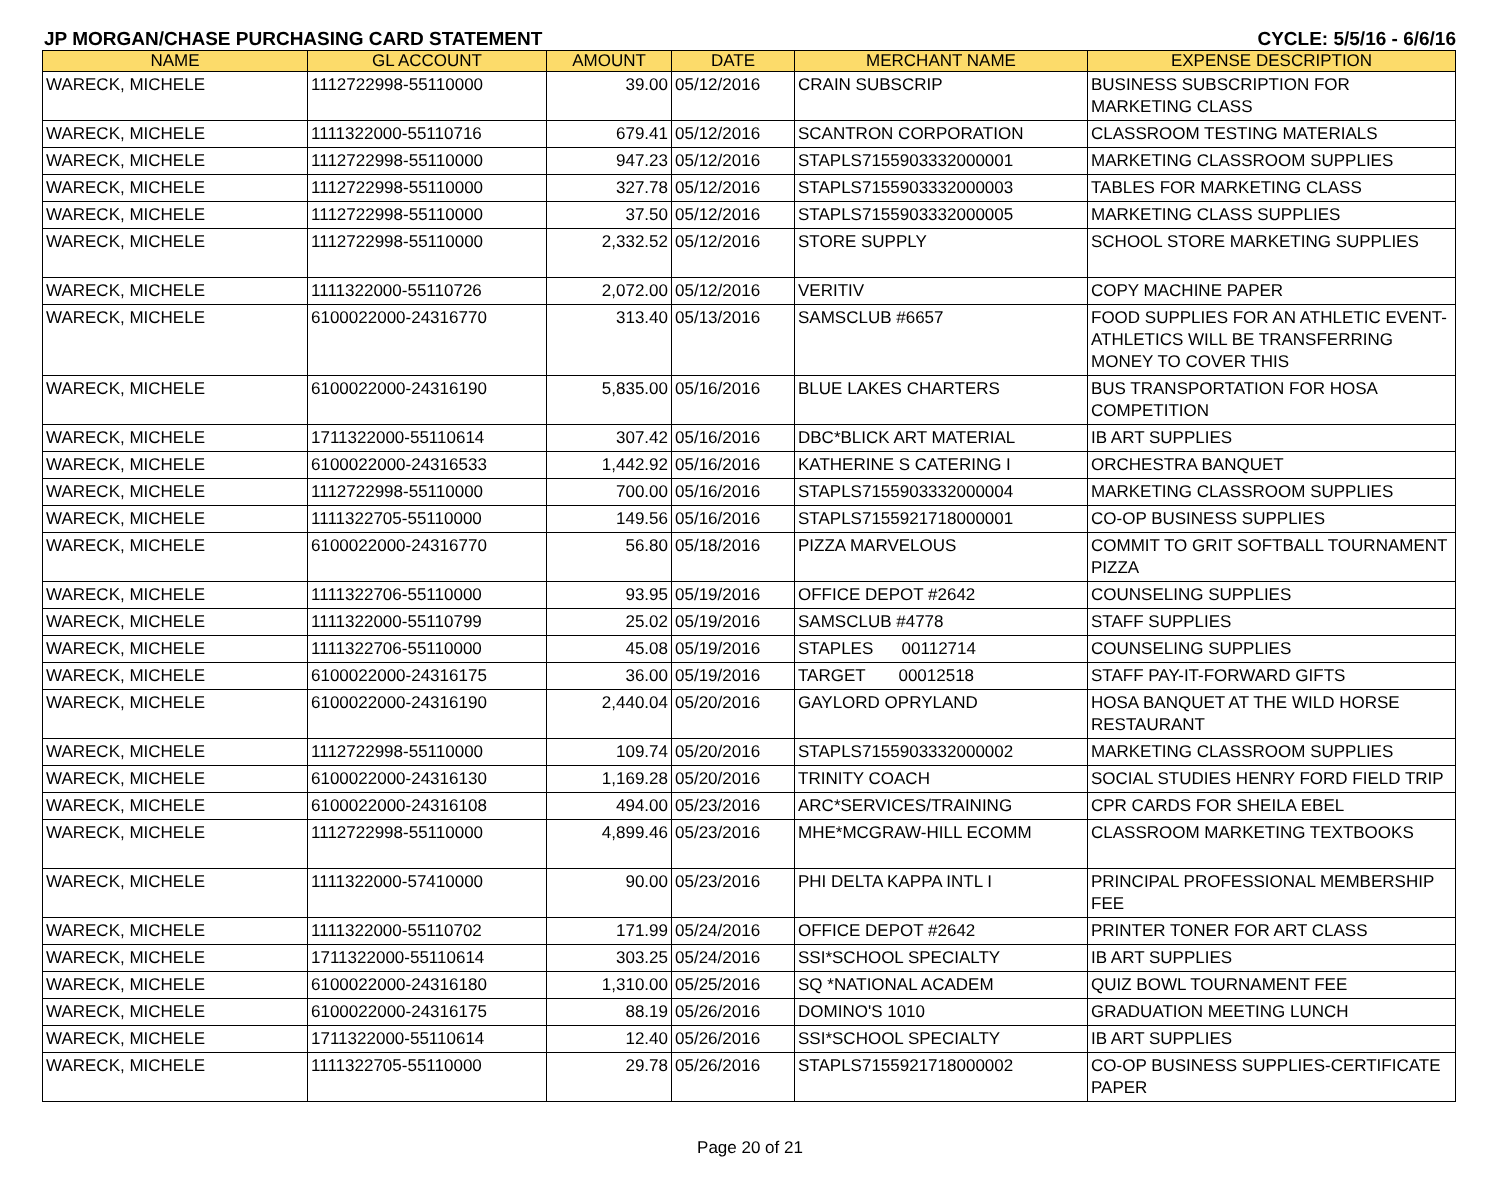JP MORGAN/CHASE PURCHASING CARD STATEMENT CYCLE: 5/5/16 - 6/6/16
| NAME | GL ACCOUNT | AMOUNT | DATE | MERCHANT NAME | EXPENSE DESCRIPTION |
| --- | --- | --- | --- | --- | --- |
| WARECK, MICHELE | 1112722998-55110000 | 39.00 | 05/12/2016 | CRAIN SUBSCRIP | BUSINESS SUBSCRIPTION FOR MARKETING CLASS |
| WARECK, MICHELE | 1111322000-55110716 | 679.41 | 05/12/2016 | SCANTRON CORPORATION | CLASSROOM TESTING MATERIALS |
| WARECK, MICHELE | 1112722998-55110000 | 947.23 | 05/12/2016 | STAPLS7155903332000001 | MARKETING CLASSROOM SUPPLIES |
| WARECK, MICHELE | 1112722998-55110000 | 327.78 | 05/12/2016 | STAPLS7155903332000003 | TABLES FOR MARKETING CLASS |
| WARECK, MICHELE | 1112722998-55110000 | 37.50 | 05/12/2016 | STAPLS7155903332000005 | MARKETING CLASS SUPPLIES |
| WARECK, MICHELE | 1112722998-55110000 | 2,332.52 | 05/12/2016 | STORE SUPPLY | SCHOOL STORE MARKETING SUPPLIES |
| WARECK, MICHELE | 1111322000-55110726 | 2,072.00 | 05/12/2016 | VERITIV | COPY MACHINE PAPER |
| WARECK, MICHELE | 6100022000-24316770 | 313.40 | 05/13/2016 | SAMSCLUB #6657 | FOOD SUPPLIES FOR AN ATHLETIC EVENT-ATHLETICS WILL BE TRANSFERRING MONEY TO COVER THIS |
| WARECK, MICHELE | 6100022000-24316190 | 5,835.00 | 05/16/2016 | BLUE LAKES CHARTERS | BUS TRANSPORTATION FOR HOSA COMPETITION |
| WARECK, MICHELE | 1711322000-55110614 | 307.42 | 05/16/2016 | DBC*BLICK ART MATERIAL | IB ART SUPPLIES |
| WARECK, MICHELE | 6100022000-24316533 | 1,442.92 | 05/16/2016 | KATHERINE S CATERING I | ORCHESTRA BANQUET |
| WARECK, MICHELE | 1112722998-55110000 | 700.00 | 05/16/2016 | STAPLS7155903332000004 | MARKETING CLASSROOM SUPPLIES |
| WARECK, MICHELE | 1111322705-55110000 | 149.56 | 05/16/2016 | STAPLS7155921718000001 | CO-OP BUSINESS SUPPLIES |
| WARECK, MICHELE | 6100022000-24316770 | 56.80 | 05/18/2016 | PIZZA MARVELOUS | COMMIT TO GRIT SOFTBALL TOURNAMENT PIZZA |
| WARECK, MICHELE | 1111322706-55110000 | 93.95 | 05/19/2016 | OFFICE DEPOT #2642 | COUNSELING SUPPLIES |
| WARECK, MICHELE | 1111322000-55110799 | 25.02 | 05/19/2016 | SAMSCLUB #4778 | STAFF SUPPLIES |
| WARECK, MICHELE | 1111322706-55110000 | 45.08 | 05/19/2016 | STAPLES 00112714 | COUNSELING SUPPLIES |
| WARECK, MICHELE | 6100022000-24316175 | 36.00 | 05/19/2016 | TARGET 00012518 | STAFF PAY-IT-FORWARD GIFTS |
| WARECK, MICHELE | 6100022000-24316190 | 2,440.04 | 05/20/2016 | GAYLORD OPRYLAND | HOSA BANQUET AT THE WILD HORSE RESTAURANT |
| WARECK, MICHELE | 1112722998-55110000 | 109.74 | 05/20/2016 | STAPLS7155903332000002 | MARKETING CLASSROOM SUPPLIES |
| WARECK, MICHELE | 6100022000-24316130 | 1,169.28 | 05/20/2016 | TRINITY COACH | SOCIAL STUDIES HENRY FORD FIELD TRIP |
| WARECK, MICHELE | 6100022000-24316108 | 494.00 | 05/23/2016 | ARC*SERVICES/TRAINING | CPR CARDS FOR SHEILA EBEL |
| WARECK, MICHELE | 1112722998-55110000 | 4,899.46 | 05/23/2016 | MHE*MCGRAW-HILL ECOMM | CLASSROOM MARKETING TEXTBOOKS |
| WARECK, MICHELE | 1111322000-57410000 | 90.00 | 05/23/2016 | PHI DELTA KAPPA INTL I | PRINCIPAL PROFESSIONAL MEMBERSHIP FEE |
| WARECK, MICHELE | 1111322000-55110702 | 171.99 | 05/24/2016 | OFFICE DEPOT #2642 | PRINTER TONER FOR ART CLASS |
| WARECK, MICHELE | 1711322000-55110614 | 303.25 | 05/24/2016 | SSI*SCHOOL SPECIALTY | IB ART SUPPLIES |
| WARECK, MICHELE | 6100022000-24316180 | 1,310.00 | 05/25/2016 | SQ *NATIONAL ACADEM | QUIZ BOWL TOURNAMENT FEE |
| WARECK, MICHELE | 6100022000-24316175 | 88.19 | 05/26/2016 | DOMINO'S 1010 | GRADUATION MEETING LUNCH |
| WARECK, MICHELE | 1711322000-55110614 | 12.40 | 05/26/2016 | SSI*SCHOOL SPECIALTY | IB ART SUPPLIES |
| WARECK, MICHELE | 1111322705-55110000 | 29.78 | 05/26/2016 | STAPLS7155921718000002 | CO-OP BUSINESS SUPPLIES-CERTIFICATE PAPER |
Page 20 of 21